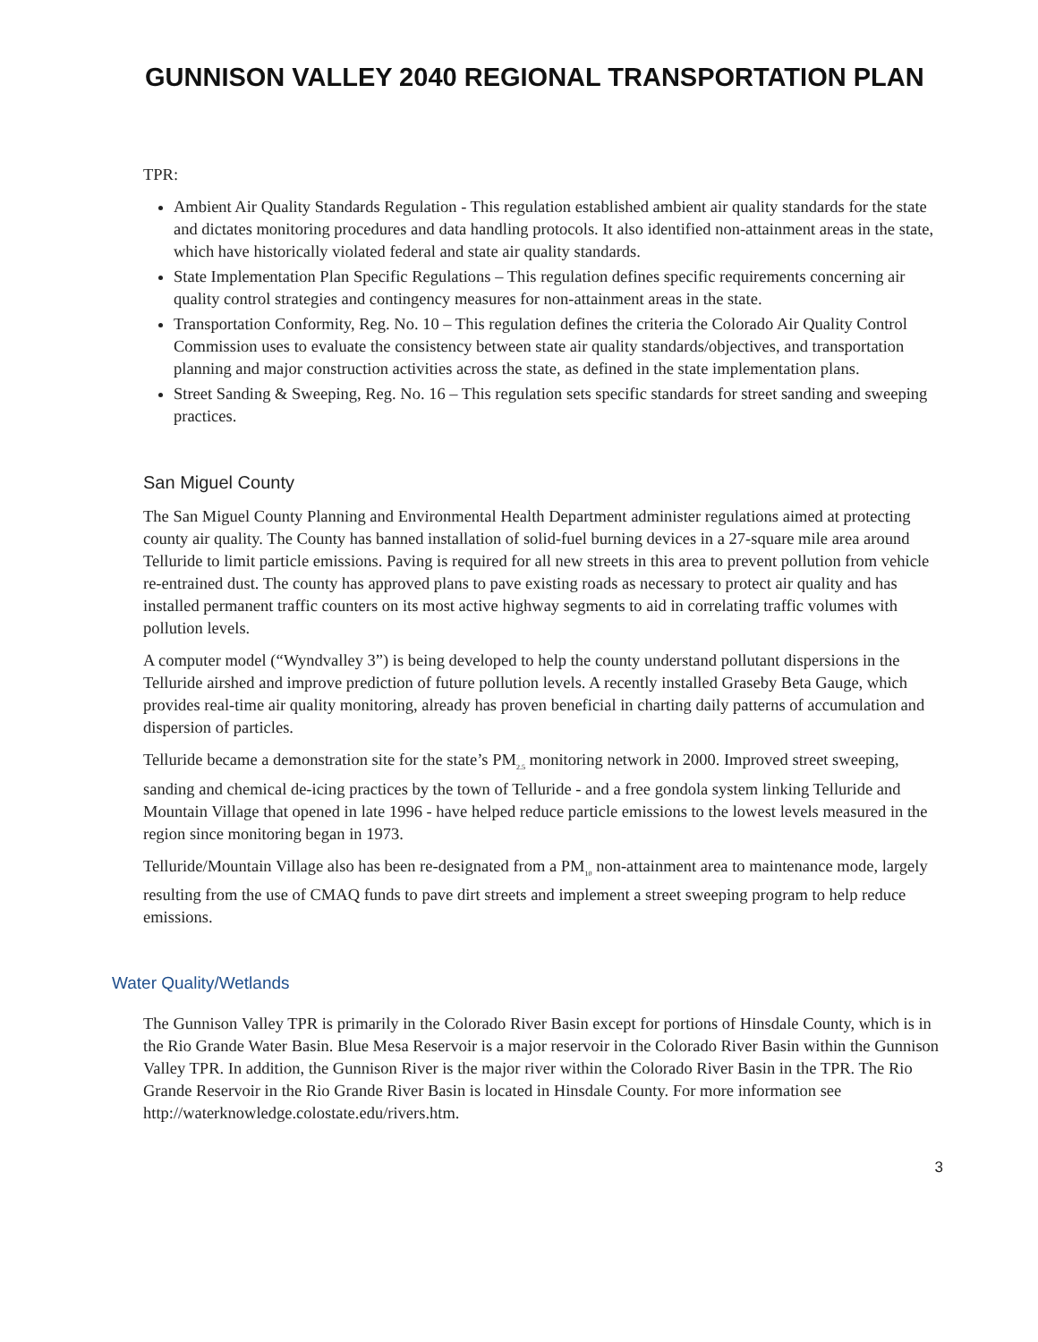GUNNISON VALLEY 2040 REGIONAL TRANSPORTATION PLAN
TPR:
Ambient Air Quality Standards Regulation - This regulation established ambient air quality standards for the state and dictates monitoring procedures and data handling protocols. It also identified non-attainment areas in the state, which have historically violated federal and state air quality standards.
State Implementation Plan Specific Regulations – This regulation defines specific requirements concerning air quality control strategies and contingency measures for non-attainment areas in the state.
Transportation Conformity, Reg. No. 10 – This regulation defines the criteria the Colorado Air Quality Control Commission uses to evaluate the consistency between state air quality standards/objectives, and transportation planning and major construction activities across the state, as defined in the state implementation plans.
Street Sanding & Sweeping, Reg. No. 16 – This regulation sets specific standards for street sanding and sweeping practices.
San Miguel County
The San Miguel County Planning and Environmental Health Department administer regulations aimed at protecting county air quality. The County has banned installation of solid-fuel burning devices in a 27-square mile area around Telluride to limit particle emissions. Paving is required for all new streets in this area to prevent pollution from vehicle re-entrained dust. The county has approved plans to pave existing roads as necessary to protect air quality and has installed permanent traffic counters on its most active highway segments to aid in correlating traffic volumes with pollution levels.
A computer model (“Wyndvalley 3”) is being developed to help the county understand pollutant dispersions in the Telluride airshed and improve prediction of future pollution levels. A recently installed Graseby Beta Gauge, which provides real-time air quality monitoring, already has proven beneficial in charting daily patterns of accumulation and dispersion of particles.
Telluride became a demonstration site for the state’s PM<sub>2.5</sub> monitoring network in 2000. Improved street sweeping, sanding and chemical de-icing practices by the town of Telluride - and a free gondola system linking Telluride and Mountain Village that opened in late 1996 - have helped reduce particle emissions to the lowest levels measured in the region since monitoring began in 1973.
Telluride/Mountain Village also has been re-designated from a PM<sub>10</sub> non-attainment area to maintenance mode, largely resulting from the use of CMAQ funds to pave dirt streets and implement a street sweeping program to help reduce emissions.
Water Quality/Wetlands
The Gunnison Valley TPR is primarily in the Colorado River Basin except for portions of Hinsdale County, which is in the Rio Grande Water Basin. Blue Mesa Reservoir is a major reservoir in the Colorado River Basin within the Gunnison Valley TPR. In addition, the Gunnison River is the major river within the Colorado River Basin in the TPR. The Rio Grande Reservoir in the Rio Grande River Basin is located in Hinsdale County. For more information see http://waterknowledge.colostate.edu/rivers.htm.
3